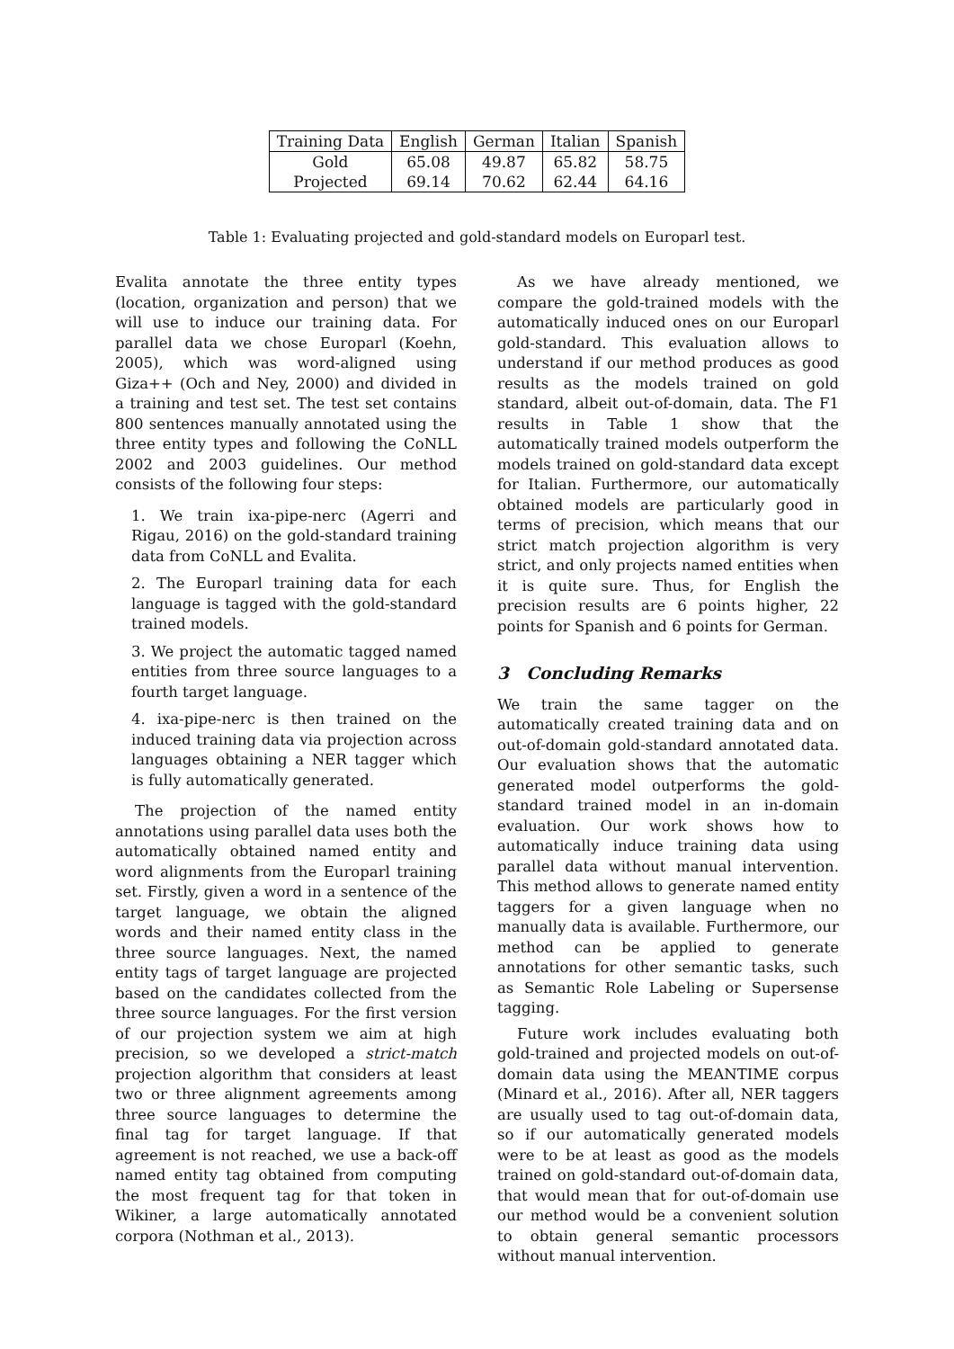| Training Data | English | German | Italian | Spanish |
| --- | --- | --- | --- | --- |
| Gold | 65.08 | 49.87 | 65.82 | 58.75 |
| Projected | 69.14 | 70.62 | 62.44 | 64.16 |
Table 1: Evaluating projected and gold-standard models on Europarl test.
Evalita annotate the three entity types (location, organization and person) that we will use to induce our training data. For parallel data we chose Europarl (Koehn, 2005), which was word-aligned using Giza++ (Och and Ney, 2000) and divided in a training and test set. The test set contains 800 sentences manually annotated using the three entity types and following the CoNLL 2002 and 2003 guidelines. Our method consists of the following four steps:
1. We train ixa-pipe-nerc (Agerri and Rigau, 2016) on the gold-standard training data from CoNLL and Evalita.
2. The Europarl training data for each language is tagged with the gold-standard trained models.
3. We project the automatic tagged named entities from three source languages to a fourth target language.
4. ixa-pipe-nerc is then trained on the induced training data via projection across languages obtaining a NER tagger which is fully automatically generated.
The projection of the named entity annotations using parallel data uses both the automatically obtained named entity and word alignments from the Europarl training set. Firstly, given a word in a sentence of the target language, we obtain the aligned words and their named entity class in the three source languages. Next, the named entity tags of target language are projected based on the candidates collected from the three source languages. For the first version of our projection system we aim at high precision, so we developed a strict-match projection algorithm that considers at least two or three alignment agreements among three source languages to determine the final tag for target language. If that agreement is not reached, we use a back-off named entity tag obtained from computing the most frequent tag for that token in Wikiner, a large automatically annotated corpora (Nothman et al., 2013).
As we have already mentioned, we compare the gold-trained models with the automatically induced ones on our Europarl gold-standard. This evaluation allows to understand if our method produces as good results as the models trained on gold standard, albeit out-of-domain, data. The F1 results in Table 1 show that the automatically trained models outperform the models trained on gold-standard data except for Italian. Furthermore, our automatically obtained models are particularly good in terms of precision, which means that our strict match projection algorithm is very strict, and only projects named entities when it is quite sure. Thus, for English the precision results are 6 points higher, 22 points for Spanish and 6 points for German.
3 Concluding Remarks
We train the same tagger on the automatically created training data and on out-of-domain gold-standard annotated data. Our evaluation shows that the automatic generated model outperforms the gold-standard trained model in an in-domain evaluation. Our work shows how to automatically induce training data using parallel data without manual intervention. This method allows to generate named entity taggers for a given language when no manually data is available. Furthermore, our method can be applied to generate annotations for other semantic tasks, such as Semantic Role Labeling or Supersense tagging.
Future work includes evaluating both gold-trained and projected models on out-of-domain data using the MEANTIME corpus (Minard et al., 2016). After all, NER taggers are usually used to tag out-of-domain data, so if our automatically generated models were to be at least as good as the models trained on gold-standard out-of-domain data, that would mean that for out-of-domain use our method would be a convenient solution to obtain general semantic processors without manual intervention.